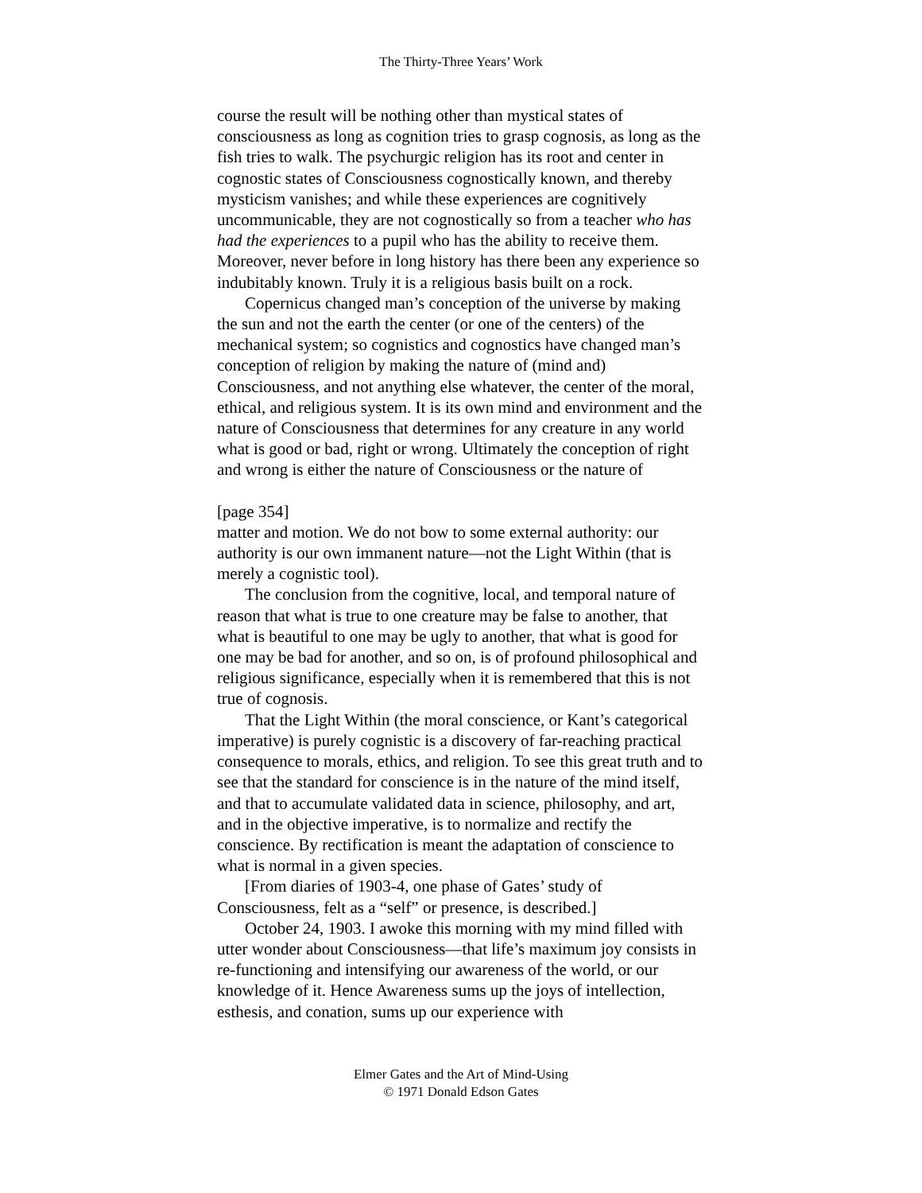The Thirty-Three Years’ Work
course the result will be nothing other than mystical states of consciousness as long as cognition tries to grasp cognosis, as long as the fish tries to walk. The psychurgic religion has its root and center in cognostic states of Consciousness cognostically known, and thereby mysticism vanishes; and while these experiences are cognitively uncommunicable, they are not cognostically so from a teacher who has had the experiences to a pupil who has the ability to receive them. Moreover, never before in long history has there been any experience so indubitably known. Truly it is a religious basis built on a rock.
Copernicus changed man’s conception of the universe by making the sun and not the earth the center (or one of the centers) of the mechanical system; so cognistics and cognostics have changed man’s conception of religion by making the nature of (mind and) Consciousness, and not anything else whatever, the center of the moral, ethical, and religious system. It is its own mind and environment and the nature of Consciousness that determines for any creature in any world what is good or bad, right or wrong. Ultimately the conception of right and wrong is either the nature of Consciousness or the nature of
[page 354]
matter and motion. We do not bow to some external authority: our authority is our own immanent nature—not the Light Within (that is merely a cognistic tool).
The conclusion from the cognitive, local, and temporal nature of reason that what is true to one creature may be false to another, that what is beautiful to one may be ugly to another, that what is good for one may be bad for another, and so on, is of profound philosophical and religious significance, especially when it is remembered that this is not true of cognosis.
That the Light Within (the moral conscience, or Kant’s categorical imperative) is purely cognistic is a discovery of far-reaching practical consequence to morals, ethics, and religion. To see this great truth and to see that the standard for conscience is in the nature of the mind itself, and that to accumulate validated data in science, philosophy, and art, and in the objective imperative, is to normalize and rectify the conscience. By rectification is meant the adaptation of conscience to what is normal in a given species.
[From diaries of 1903-4, one phase of Gates’ study of Consciousness, felt as a “self” or presence, is described.]
October 24, 1903. I awoke this morning with my mind filled with utter wonder about Consciousness—that life’s maximum joy consists in re-functioning and intensifying our awareness of the world, or our knowledge of it. Hence Awareness sums up the joys of intellection, esthesis, and conation, sums up our experience with
Elmer Gates and the Art of Mind-Using
© 1971 Donald Edson Gates